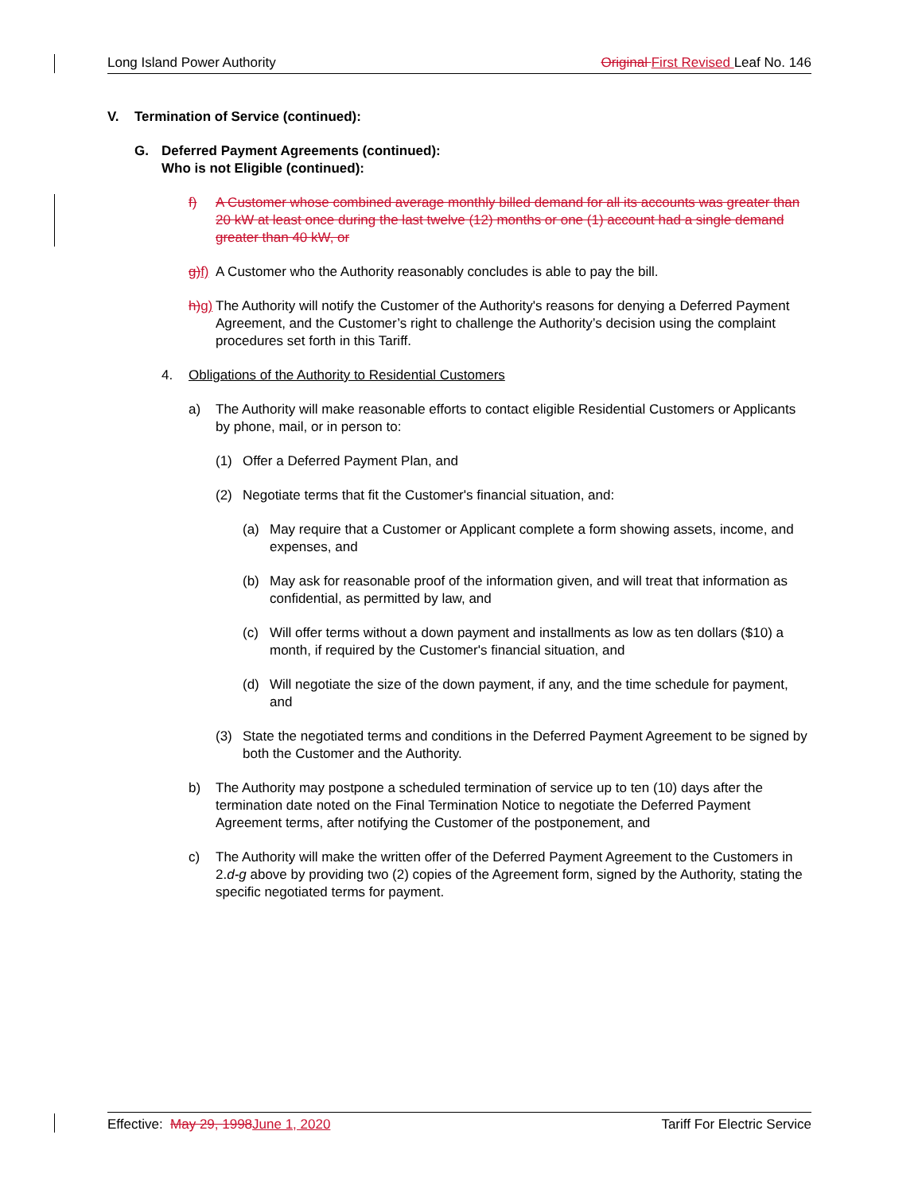Long Island Power Authority Original First Revised Leaf No. 146
V. Termination of Service (continued):
G. Deferred Payment Agreements (continued):
Who is not Eligible (continued):
f) A Customer whose combined average monthly billed demand for all its accounts was greater than 20 kW at least once during the last twelve (12) months or one (1) account had a single demand greater than 40 kW, or
g) f) A Customer who the Authority reasonably concludes is able to pay the bill.
h) g) The Authority will notify the Customer of the Authority's reasons for denying a Deferred Payment Agreement, and the Customer’s right to challenge the Authority’s decision using the complaint procedures set forth in this Tariff.
4. Obligations of the Authority to Residential Customers
a) The Authority will make reasonable efforts to contact eligible Residential Customers or Applicants by phone, mail, or in person to:
(1) Offer a Deferred Payment Plan, and
(2) Negotiate terms that fit the Customer's financial situation, and:
(a) May require that a Customer or Applicant complete a form showing assets, income, and expenses, and
(b) May ask for reasonable proof of the information given, and will treat that information as confidential, as permitted by law, and
(c) Will offer terms without a down payment and installments as low as ten dollars ($10) a month, if required by the Customer's financial situation, and
(d) Will negotiate the size of the down payment, if any, and the time schedule for payment, and
(3) State the negotiated terms and conditions in the Deferred Payment Agreement to be signed by both the Customer and the Authority.
b) The Authority may postpone a scheduled termination of service up to ten (10) days after the termination date noted on the Final Termination Notice to negotiate the Deferred Payment Agreement terms, after notifying the Customer of the postponement, and
c) The Authority will make the written offer of the Deferred Payment Agreement to the Customers in 2.d-g above by providing two (2) copies of the Agreement form, signed by the Authority, stating the specific negotiated terms for payment.
Effective: May 29, 1998 June 1, 2020 Tariff For Electric Service